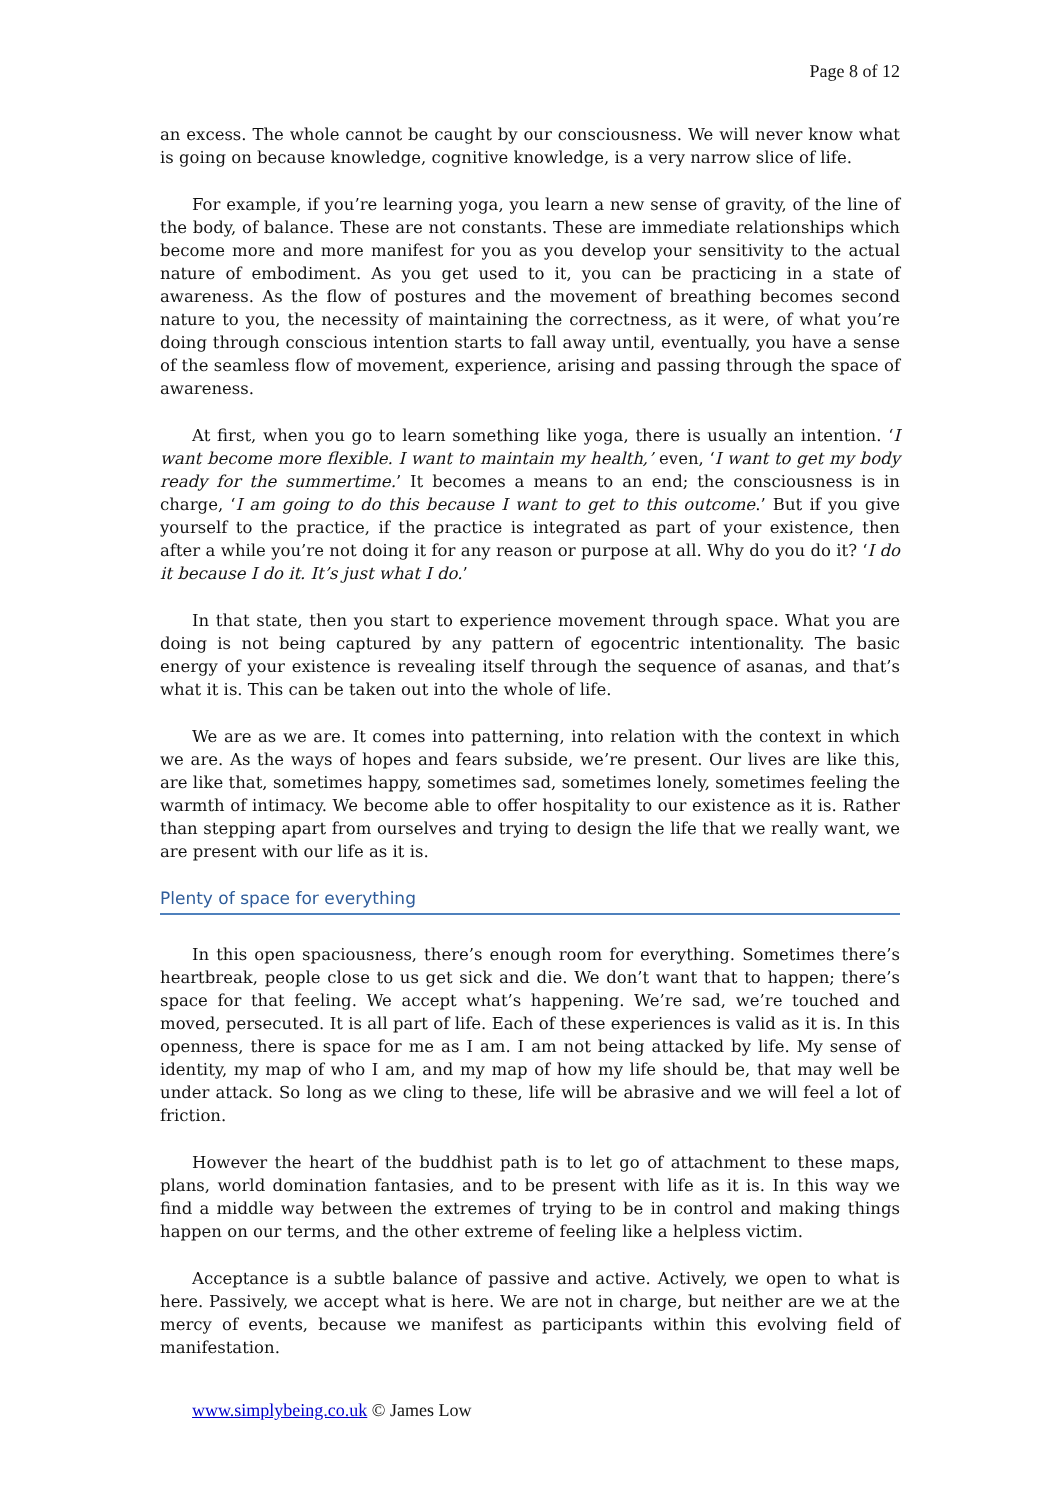Page 8 of 12
an excess. The whole cannot be caught by our consciousness. We will never know what is going on because knowledge, cognitive knowledge, is a very narrow slice of life.
For example, if you’re learning yoga, you learn a new sense of gravity, of the line of the body, of balance. These are not constants. These are immediate relationships which become more and more manifest for you as you develop your sensitivity to the actual nature of embodiment. As you get used to it, you can be practicing in a state of awareness. As the flow of postures and the movement of breathing becomes second nature to you, the necessity of maintaining the correctness, as it were, of what you’re doing through conscious intention starts to fall away until, eventually, you have a sense of the seamless flow of movement, experience, arising and passing through the space of awareness.
At first, when you go to learn something like yoga, there is usually an intention. ‘I want become more flexible. I want to maintain my health,’ even, ‘I want to get my body ready for the summertime.’ It becomes a means to an end; the consciousness is in charge, ‘I am going to do this because I want to get to this outcome.’ But if you give yourself to the practice, if the practice is integrated as part of your existence, then after a while you’re not doing it for any reason or purpose at all. Why do you do it? ‘I do it because I do it. It’s just what I do.’
In that state, then you start to experience movement through space. What you are doing is not being captured by any pattern of egocentric intentionality. The basic energy of your existence is revealing itself through the sequence of asanas, and that’s what it is. This can be taken out into the whole of life.
We are as we are. It comes into patterning, into relation with the context in which we are. As the ways of hopes and fears subside, we’re present. Our lives are like this, are like that, sometimes happy, sometimes sad, sometimes lonely, sometimes feeling the warmth of intimacy. We become able to offer hospitality to our existence as it is. Rather than stepping apart from ourselves and trying to design the life that we really want, we are present with our life as it is.
Plenty of space for everything
In this open spaciousness, there’s enough room for everything. Sometimes there’s heartbreak, people close to us get sick and die. We don’t want that to happen; there’s space for that feeling. We accept what’s happening. We’re sad, we’re touched and moved, persecuted. It is all part of life. Each of these experiences is valid as it is. In this openness, there is space for me as I am. I am not being attacked by life. My sense of identity, my map of who I am, and my map of how my life should be, that may well be under attack. So long as we cling to these, life will be abrasive and we will feel a lot of friction.
However the heart of the buddhist path is to let go of attachment to these maps, plans, world domination fantasies, and to be present with life as it is. In this way we find a middle way between the extremes of trying to be in control and making things happen on our terms, and the other extreme of feeling like a helpless victim.
Acceptance is a subtle balance of passive and active. Actively, we open to what is here. Passively, we accept what is here. We are not in charge, but neither are we at the mercy of events, because we manifest as participants within this evolving field of manifestation.
www.simplybeing.co.uk © James Low